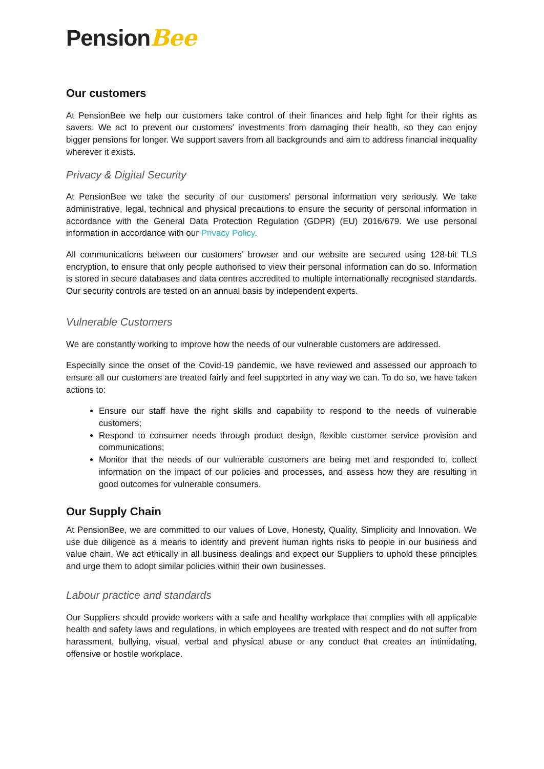PensionBee
Our customers
At PensionBee we help our customers take control of their finances and help fight for their rights as savers. We act to prevent our customers’ investments from damaging their health, so they can enjoy bigger pensions for longer. We support savers from all backgrounds and aim to address financial inequality wherever it exists.
Privacy & Digital Security
At PensionBee we take the security of our customers’ personal information very seriously. We take administrative, legal, technical and physical precautions to ensure the security of personal information in accordance with the General Data Protection Regulation (GDPR) (EU) 2016/679. We use personal information in accordance with our Privacy Policy.
All communications between our customers’ browser and our website are secured using 128-bit TLS encryption, to ensure that only people authorised to view their personal information can do so. Information is stored in secure databases and data centres accredited to multiple internationally recognised standards. Our security controls are tested on an annual basis by independent experts.
Vulnerable Customers
We are constantly working to improve how the needs of our vulnerable customers are addressed.
Especially since the onset of the Covid-19 pandemic, we have reviewed and assessed our approach to ensure all our customers are treated fairly and feel supported in any way we can. To do so, we have taken actions to:
Ensure our staff have the right skills and capability to respond to the needs of vulnerable customers;
Respond to consumer needs through product design, flexible customer service provision and communications;
Monitor that the needs of our vulnerable customers are being met and responded to, collect information on the impact of our policies and processes, and assess how they are resulting in good outcomes for vulnerable consumers.
Our Supply Chain
At PensionBee, we are committed to our values of Love, Honesty, Quality, Simplicity and Innovation. We use due diligence as a means to identify and prevent human rights risks to people in our business and value chain. We act ethically in all business dealings and expect our Suppliers to uphold these principles and urge them to adopt similar policies within their own businesses.
Labour practice and standards
Our Suppliers should provide workers with a safe and healthy workplace that complies with all applicable health and safety laws and regulations, in which employees are treated with respect and do not suffer from harassment, bullying, visual, verbal and physical abuse or any conduct that creates an intimidating, offensive or hostile workplace.